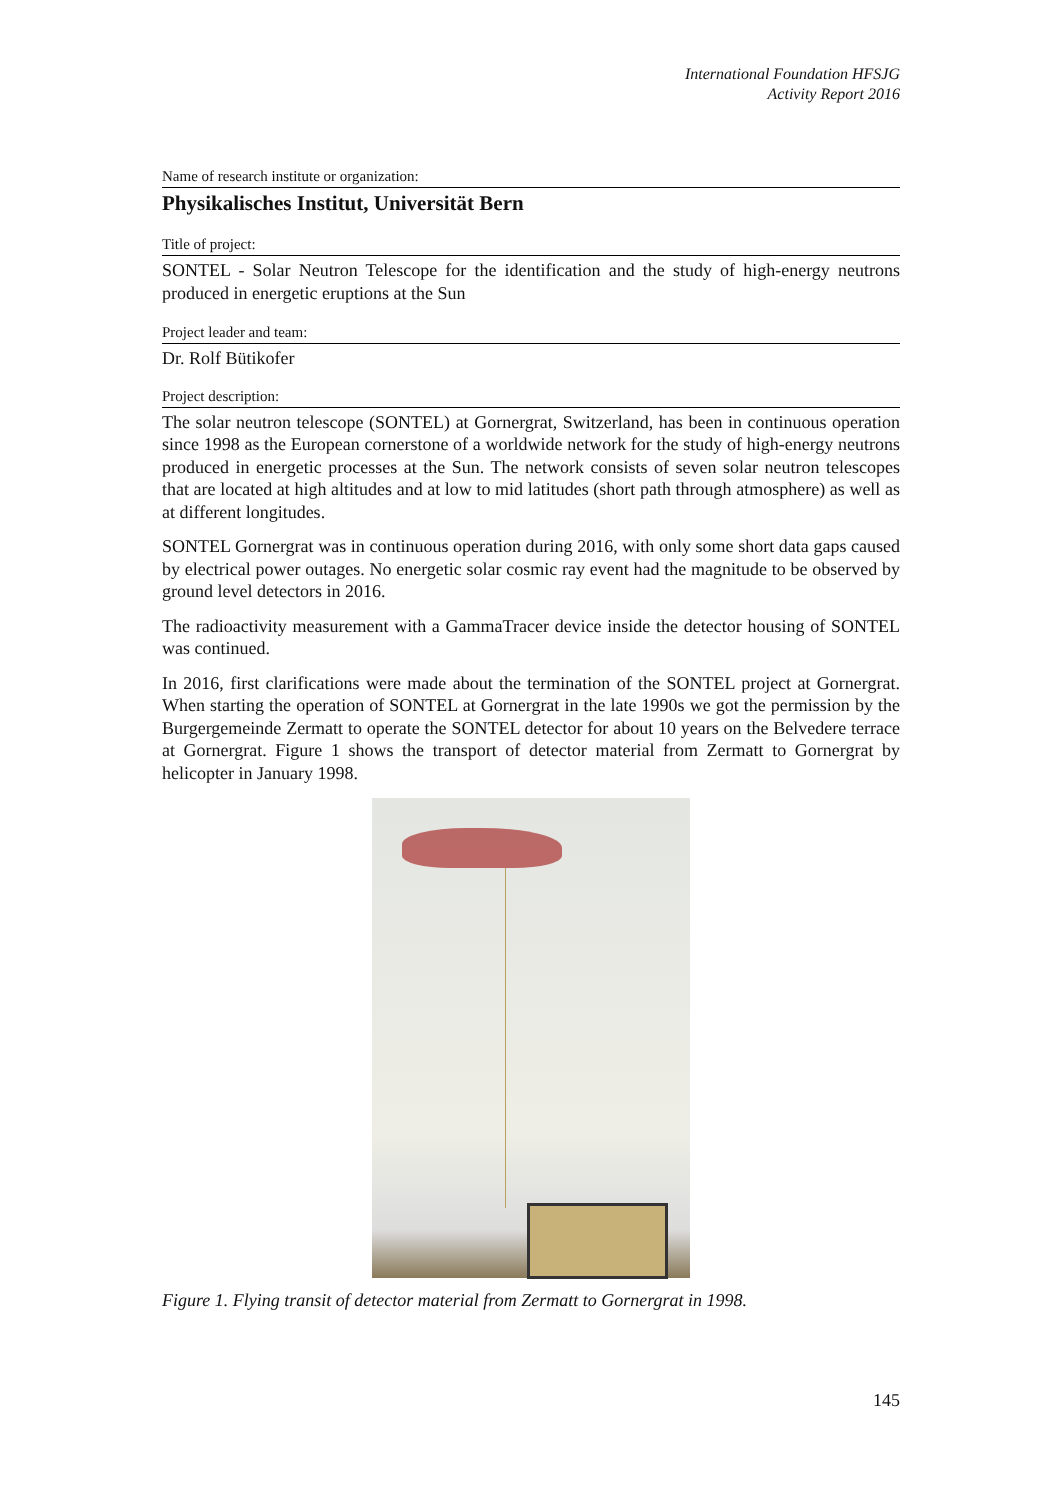International Foundation HFSJG
Activity Report 2016
Name of research institute or organization:
Physikalisches Institut, Universität Bern
Title of project:
SONTEL - Solar Neutron Telescope for the identification and the study of high-energy neutrons produced in energetic eruptions at the Sun
Project leader and team:
Dr. Rolf Bütikofer
Project description:
The solar neutron telescope (SONTEL) at Gornergrat, Switzerland, has been in continuous operation since 1998 as the European cornerstone of a worldwide network for the study of high-energy neutrons produced in energetic processes at the Sun. The network consists of seven solar neutron telescopes that are located at high altitudes and at low to mid latitudes (short path through atmosphere) as well as at different longitudes.
SONTEL Gornergrat was in continuous operation during 2016, with only some short data gaps caused by electrical power outages. No energetic solar cosmic ray event had the magnitude to be observed by ground level detectors in 2016.
The radioactivity measurement with a GammaTracer device inside the detector housing of SONTEL was continued.
In 2016, first clarifications were made about the termination of the SONTEL project at Gornergrat. When starting the operation of SONTEL at Gornergrat in the late 1990s we got the permission by the Burgergemeinde Zermatt to operate the SONTEL detector for about 10 years on the Belvedere terrace at Gornergrat. Figure 1 shows the transport of detector material from Zermatt to Gornergrat by helicopter in January 1998.
Figure 1. Flying transit of detector material from Zermatt to Gornergrat in 1998.
145